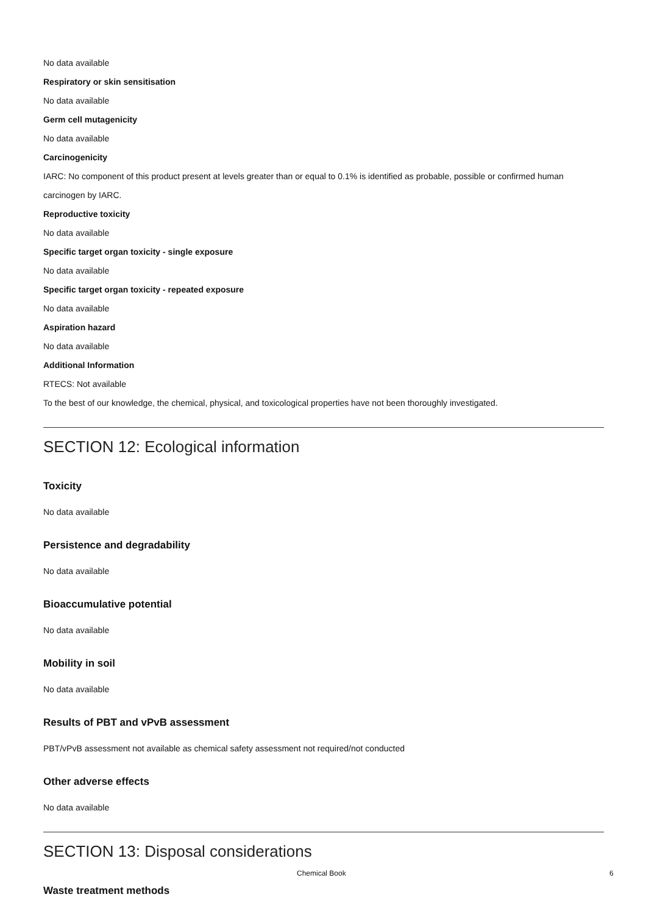No data available
Respiratory or skin sensitisation
No data available
Germ cell mutagenicity
No data available
Carcinogenicity
IARC: No component of this product present at levels greater than or equal to 0.1% is identified as probable, possible or confirmed human carcinogen by IARC.
Reproductive toxicity
No data available
Specific target organ toxicity - single exposure
No data available
Specific target organ toxicity - repeated exposure
No data available
Aspiration hazard
No data available
Additional Information
RTECS: Not available
To the best of our knowledge, the chemical, physical, and toxicological properties have not been thoroughly investigated.
SECTION 12: Ecological information
Toxicity
No data available
Persistence and degradability
No data available
Bioaccumulative potential
No data available
Mobility in soil
No data available
Results of PBT and vPvB assessment
PBT/vPvB assessment not available as chemical safety assessment not required/not conducted
Other adverse effects
No data available
SECTION 13: Disposal considerations
Waste treatment methods
Chemical Book 6